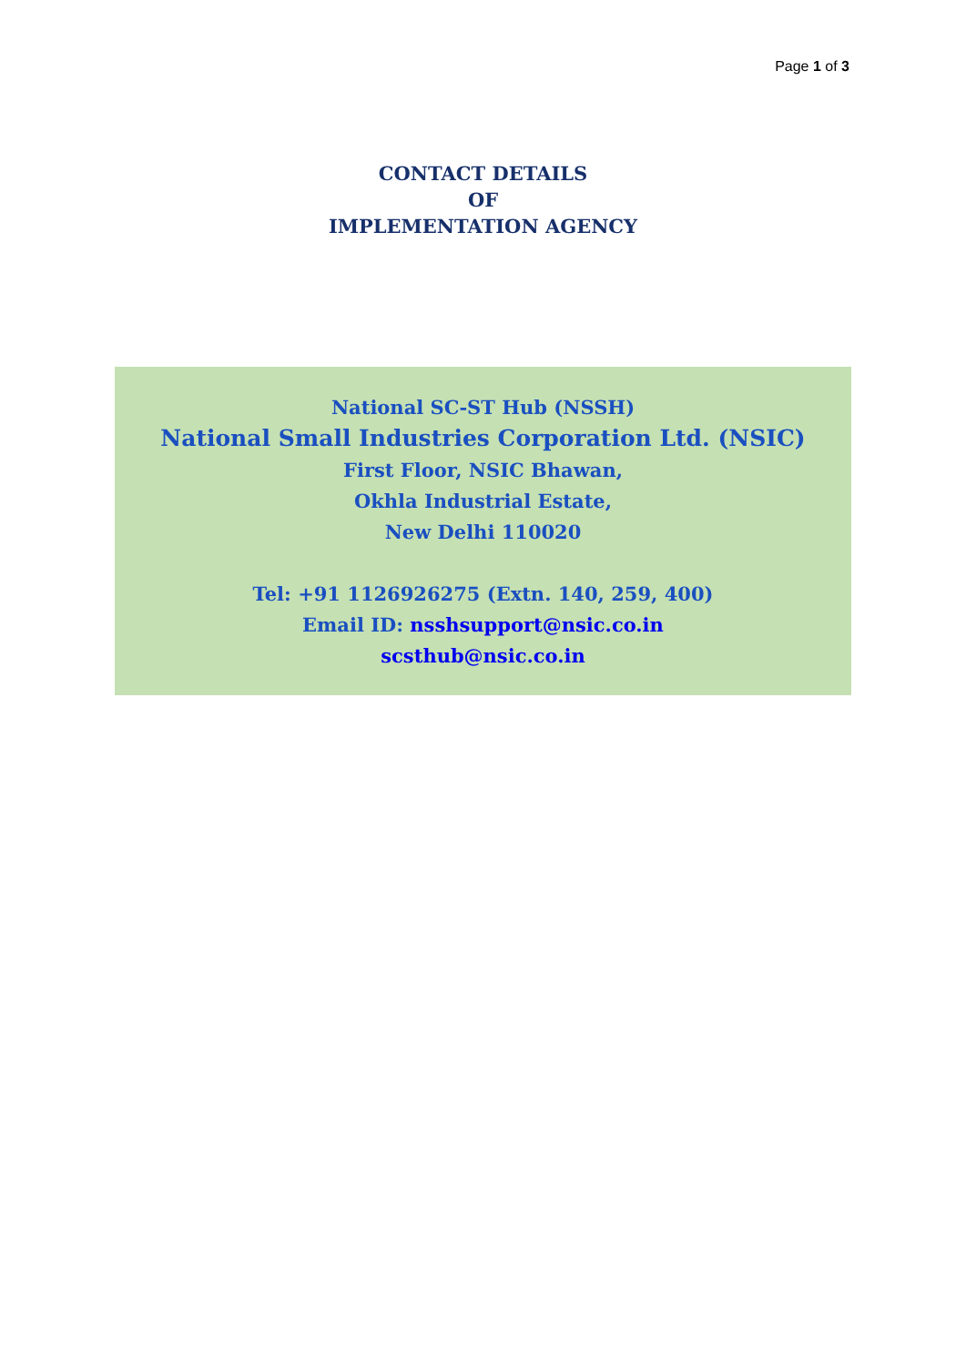Page 1 of 3
CONTACT DETAILS
OF
IMPLEMENTATION AGENCY
National SC-ST Hub (NSSH)
National Small Industries Corporation Ltd. (NSIC)
First Floor, NSIC Bhawan,
Okhla Industrial Estate,
New Delhi 110020
Tel: +91 1126926275 (Extn. 140, 259, 400)
Email ID: nsshsupport@nsic.co.in
scsthub@nsic.co.in